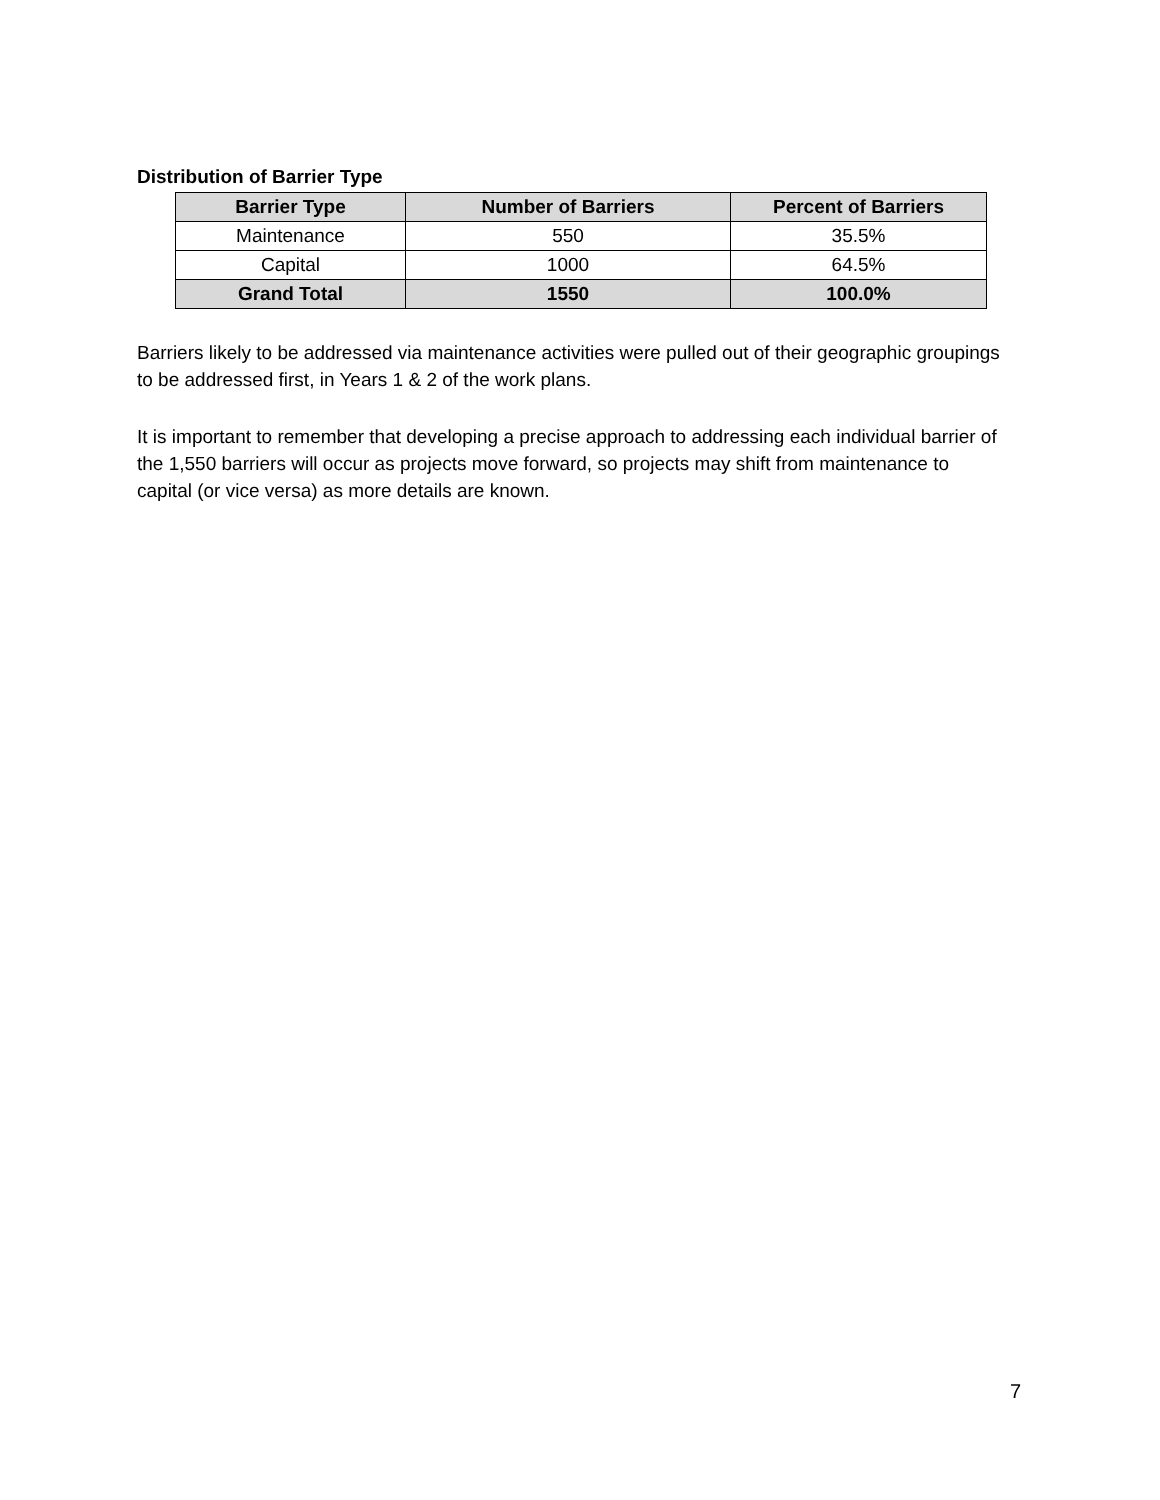Distribution of Barrier Type
| Barrier Type | Number of Barriers | Percent of Barriers |
| --- | --- | --- |
| Maintenance | 550 | 35.5% |
| Capital | 1000 | 64.5% |
| Grand Total | 1550 | 100.0% |
Barriers likely to be addressed via maintenance activities were pulled out of their geographic groupings to be addressed first, in Years 1 & 2 of the work plans.
It is important to remember that developing a precise approach to addressing each individual barrier of the 1,550 barriers will occur as projects move forward, so projects may shift from maintenance to capital (or vice versa) as more details are known.
7